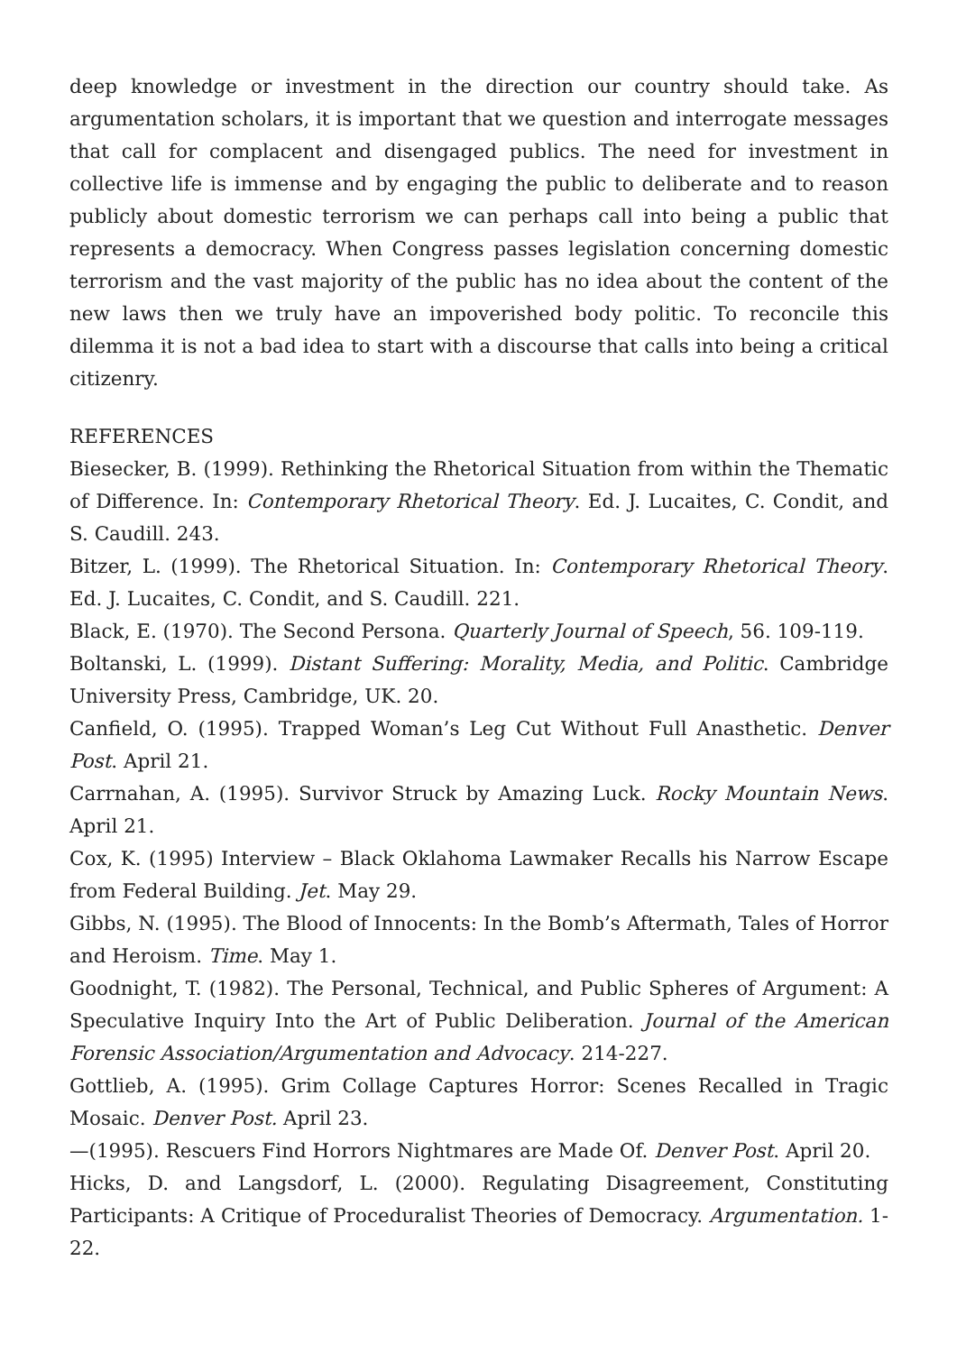deep knowledge or investment in the direction our country should take. As argumentation scholars, it is important that we question and interrogate messages that call for complacent and disengaged publics. The need for investment in collective life is immense and by engaging the public to deliberate and to reason publicly about domestic terrorism we can perhaps call into being a public that represents a democracy. When Congress passes legislation concerning domestic terrorism and the vast majority of the public has no idea about the content of the new laws then we truly have an impoverished body politic. To reconcile this dilemma it is not a bad idea to start with a discourse that calls into being a critical citizenry.
REFERENCES
Biesecker, B. (1999). Rethinking the Rhetorical Situation from within the Thematic of Difference. In: Contemporary Rhetorical Theory. Ed. J. Lucaites, C. Condit, and S. Caudill. 243.
Bitzer, L. (1999). The Rhetorical Situation. In: Contemporary Rhetorical Theory. Ed. J. Lucaites, C. Condit, and S. Caudill. 221.
Black, E. (1970). The Second Persona. Quarterly Journal of Speech, 56. 109-119.
Boltanski, L. (1999). Distant Suffering: Morality, Media, and Politic. Cambridge University Press, Cambridge, UK. 20.
Canfield, O. (1995). Trapped Woman’s Leg Cut Without Full Anasthetic. Denver Post. April 21.
Carrnahan, A. (1995). Survivor Struck by Amazing Luck. Rocky Mountain News. April 21.
Cox, K. (1995) Interview – Black Oklahoma Lawmaker Recalls his Narrow Escape from Federal Building. Jet. May 29.
Gibbs, N. (1995). The Blood of Innocents: In the Bomb’s Aftermath, Tales of Horror and Heroism. Time. May 1.
Goodnight, T. (1982). The Personal, Technical, and Public Spheres of Argument: A Speculative Inquiry Into the Art of Public Deliberation. Journal of the American Forensic Association/Argumentation and Advocacy. 214-227.
Gottlieb, A. (1995). Grim Collage Captures Horror: Scenes Recalled in Tragic Mosaic. Denver Post. April 23.
—(1995). Rescuers Find Horrors Nightmares are Made Of. Denver Post. April 20.
Hicks, D. and Langsdorf, L. (2000). Regulating Disagreement, Constituting Participants: A Critique of Proceduralist Theories of Democracy. Argumentation. 1-22.